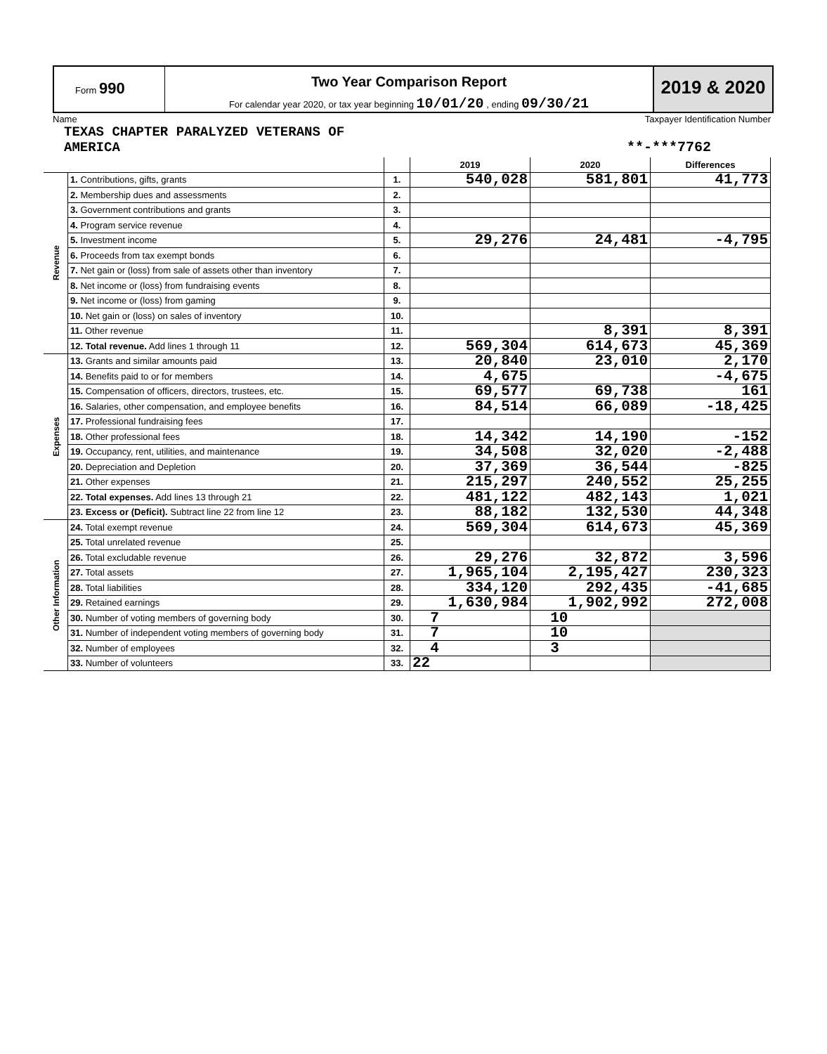Form 990
Two Year Comparison Report
For calendar year 2020, or tax year beginning 10/01/20 , ending 09/30/21
2019 & 2020
Name Taxpayer Identification Number
TEXAS CHAPTER PARALYZED VETERANS OF
AMERICA **-***7762
| | | | 2019 | 2020 | Differences |
| --- | --- | --- | --- | --- | --- |
| Revenue | 1. Contributions, gifts, grants | 1. | 540,028 | 581,801 | 41,773 |
| | 2. Membership dues and assessments | 2. | | | |
| | 3. Government contributions and grants | 3. | | | |
| | 4. Program service revenue | 4. | | | |
| | 5. Investment income | 5. | 29,276 | 24,481 | -4,795 |
| | 6. Proceeds from tax exempt bonds | 6. | | | |
| | 7. Net gain or (loss) from sale of assets other than inventory | 7. | | | |
| | 8. Net income or (loss) from fundraising events | 8. | | | |
| | 9. Net income or (loss) from gaming | 9. | | | |
| | 10. Net gain or (loss) on sales of inventory | 10. | | | |
| | 11. Other revenue | 11. | | 8,391 | 8,391 |
| | 12. Total revenue. Add lines 1 through 11 | 12. | 569,304 | 614,673 | 45,369 |
| Expenses | 13. Grants and similar amounts paid | 13. | 20,840 | 23,010 | 2,170 |
| | 14. Benefits paid to or for members | 14. | 4,675 | | -4,675 |
| | 15. Compensation of officers, directors, trustees, etc. | 15. | 69,577 | 69,738 | 161 |
| | 16. Salaries, other compensation, and employee benefits | 16. | 84,514 | 66,089 | -18,425 |
| | 17. Professional fundraising fees | 17. | | | |
| | 18. Other professional fees | 18. | 14,342 | 14,190 | -152 |
| | 19. Occupancy, rent, utilities, and maintenance | 19. | 34,508 | 32,020 | -2,488 |
| | 20. Depreciation and Depletion | 20. | 37,369 | 36,544 | -825 |
| | 21. Other expenses | 21. | 215,297 | 240,552 | 25,255 |
| | 22. Total expenses. Add lines 13 through 21 | 22. | 481,122 | 482,143 | 1,021 |
| | 23. Excess or (Deficit). Subtract line 22 from line 12 | 23. | 88,182 | 132,530 | 44,348 |
| Other Information | 24. Total exempt revenue | 24. | 569,304 | 614,673 | 45,369 |
| | 25. Total unrelated revenue | 25. | | | |
| | 26. Total excludable revenue | 26. | 29,276 | 32,872 | 3,596 |
| | 27. Total assets | 27. | 1,965,104 | 2,195,427 | 230,323 |
| | 28. Total liabilities | 28. | 334,120 | 292,435 | -41,685 |
| | 29. Retained earnings | 29. | 1,630,984 | 1,902,992 | 272,008 |
| | 30. Number of voting members of governing body | 30. | 7 | 10 | |
| | 31. Number of independent voting members of governing body | 31. | 7 | 10 | |
| | 32. Number of employees | 32. | 4 | 3 | |
| | 33. Number of volunteers | 33. | 22 | | |